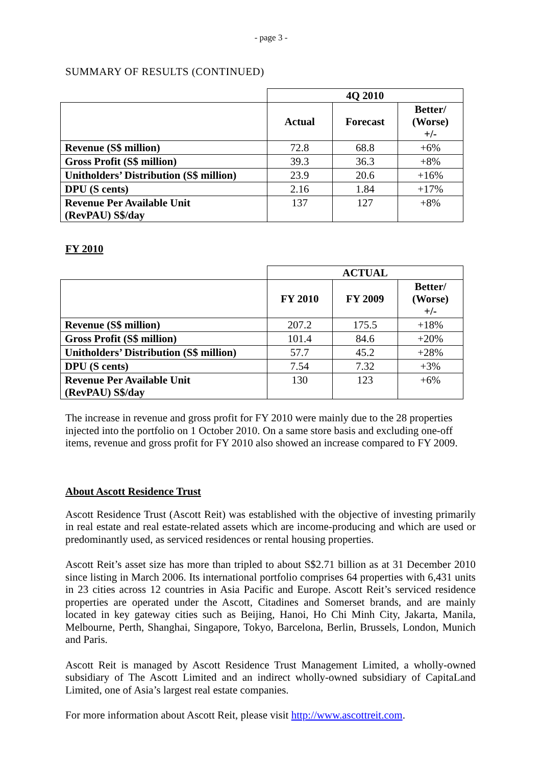- page 3 -
SUMMARY OF RESULTS (CONTINUED)
| | 4Q 2010 | | |
| | Actual | Forecast | Better/ (Worse) +/- |
| Revenue (S$ million) | 72.8 | 68.8 | +6% |
| Gross Profit (S$ million) | 39.3 | 36.3 | +8% |
| Unitholders’ Distribution (S$ million) | 23.9 | 20.6 | +16% |
| DPU (S cents) | 2.16 | 1.84 | +17% |
| Revenue Per Available Unit (RevPAU) S$/day | 137 | 127 | +8% |
FY 2010
| | ACTUAL | | |
| | FY 2010 | FY 2009 | Better/ (Worse) +/- |
| Revenue (S$ million) | 207.2 | 175.5 | +18% |
| Gross Profit (S$ million) | 101.4 | 84.6 | +20% |
| Unitholders’ Distribution (S$ million) | 57.7 | 45.2 | +28% |
| DPU (S cents) | 7.54 | 7.32 | +3% |
| Revenue Per Available Unit (RevPAU) S$/day | 130 | 123 | +6% |
The increase in revenue and gross profit for FY 2010 were mainly due to the 28 properties injected into the portfolio on 1 October 2010. On a same store basis and excluding one-off items, revenue and gross profit for FY 2010 also showed an increase compared to FY 2009.
About Ascott Residence Trust
Ascott Residence Trust (Ascott Reit) was established with the objective of investing primarily in real estate and real estate-related assets which are income-producing and which are used or predominantly used, as serviced residences or rental housing properties.
Ascott Reit’s asset size has more than tripled to about S$2.71 billion as at 31 December 2010 since listing in March 2006. Its international portfolio comprises 64 properties with 6,431 units in 23 cities across 12 countries in Asia Pacific and Europe. Ascott Reit’s serviced residence properties are operated under the Ascott, Citadines and Somerset brands, and are mainly located in key gateway cities such as Beijing, Hanoi, Ho Chi Minh City, Jakarta, Manila, Melbourne, Perth, Shanghai, Singapore, Tokyo, Barcelona, Berlin, Brussels, London, Munich and Paris.
Ascott Reit is managed by Ascott Residence Trust Management Limited, a wholly-owned subsidiary of The Ascott Limited and an indirect wholly-owned subsidiary of CapitaLand Limited, one of Asia’s largest real estate companies.
For more information about Ascott Reit, please visit http://www.ascottreit.com.